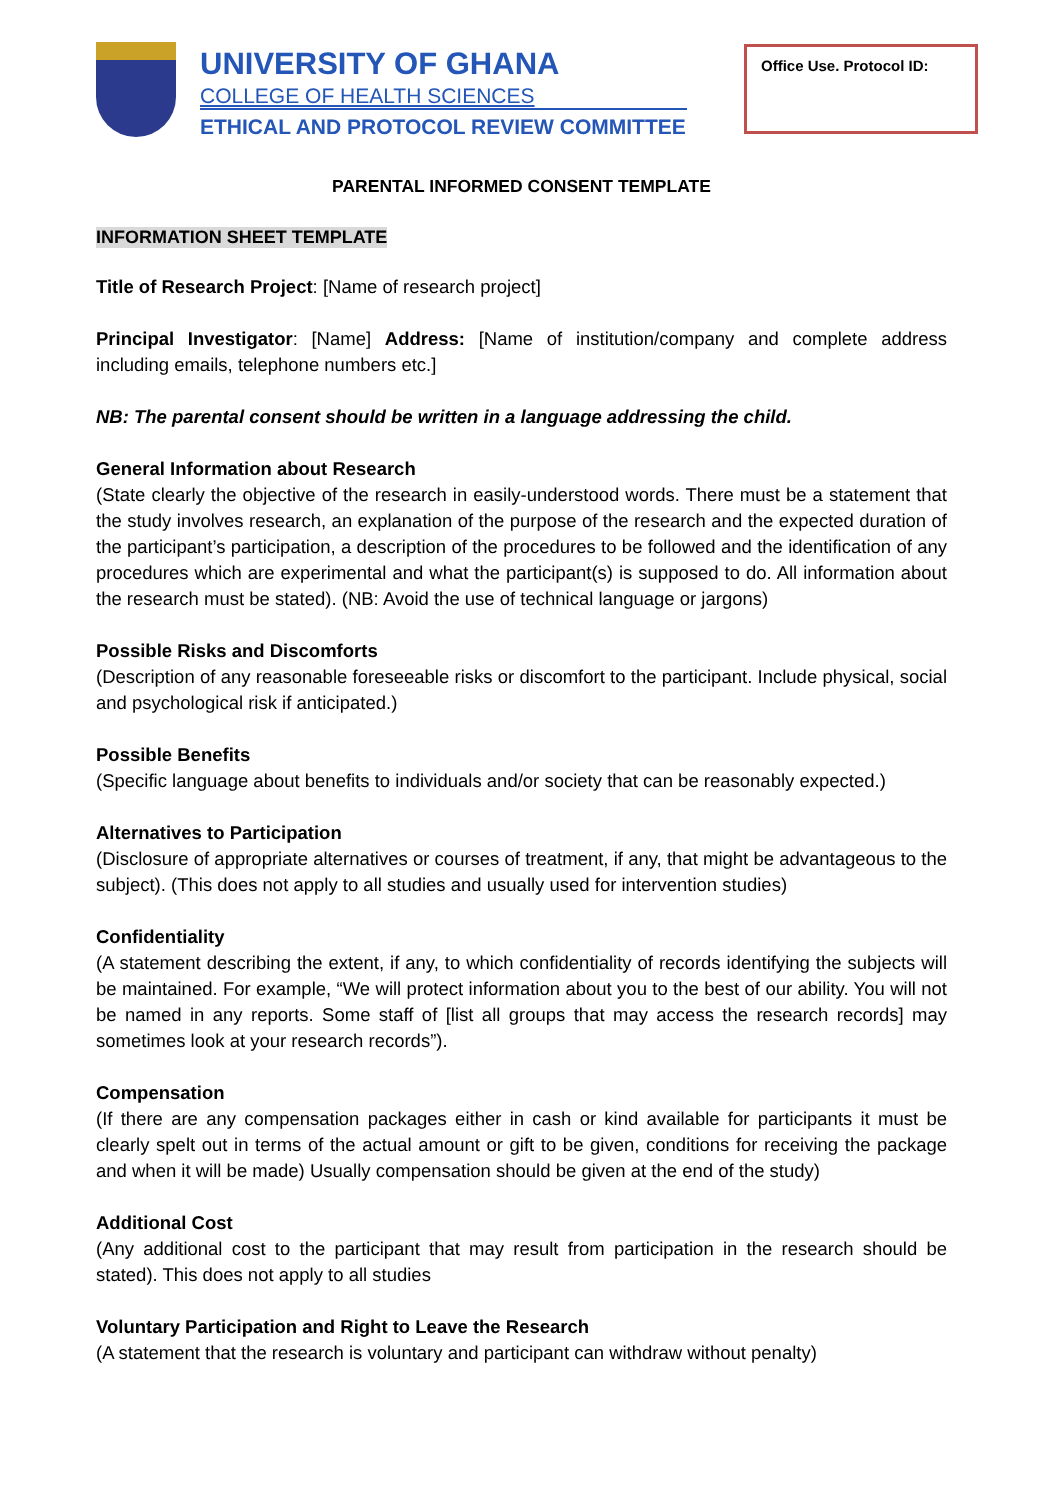UNIVERSITY OF GHANA
COLLEGE OF HEALTH SCIENCES
ETHICAL AND PROTOCOL REVIEW COMMITTEE
Office Use. Protocol ID:
PARENTAL INFORMED CONSENT TEMPLATE
INFORMATION SHEET TEMPLATE
Title of Research Project: [Name of research project]
Principal Investigator: [Name] Address: [Name of institution/company and complete address including emails, telephone numbers etc.]
NB: The parental consent should be written in a language addressing the child.
General Information about Research
(State clearly the objective of the research in easily-understood words. There must be a statement that the study involves research, an explanation of the purpose of the research and the expected duration of the participant’s participation, a description of the procedures to be followed and the identification of any procedures which are experimental and what the participant(s) is supposed to do. All information about the research must be stated). (NB: Avoid the use of technical language or jargons)
Possible Risks and Discomforts
(Description of any reasonable foreseeable risks or discomfort to the participant. Include physical, social and psychological risk if anticipated.)
Possible Benefits
(Specific language about benefits to individuals and/or society that can be reasonably expected.)
Alternatives to Participation
(Disclosure of appropriate alternatives or courses of treatment, if any, that might be advantageous to the subject). (This does not apply to all studies and usually used for intervention studies)
Confidentiality
(A statement describing the extent, if any, to which confidentiality of records identifying the subjects will be maintained. For example, “We will protect information about you to the best of our ability. You will not be named in any reports. Some staff of [list all groups that may access the research records] may sometimes look at your research records”).
Compensation
(If there are any compensation packages either in cash or kind available for participants it must be clearly spelt out in terms of the actual amount or gift to be given, conditions for receiving the package and when it will be made) Usually compensation should be given at the end of the study)
Additional Cost
(Any additional cost to the participant that may result from participation in the research should be stated). This does not apply to all studies
Voluntary Participation and Right to Leave the Research
(A statement that the research is voluntary and participant can withdraw without penalty)